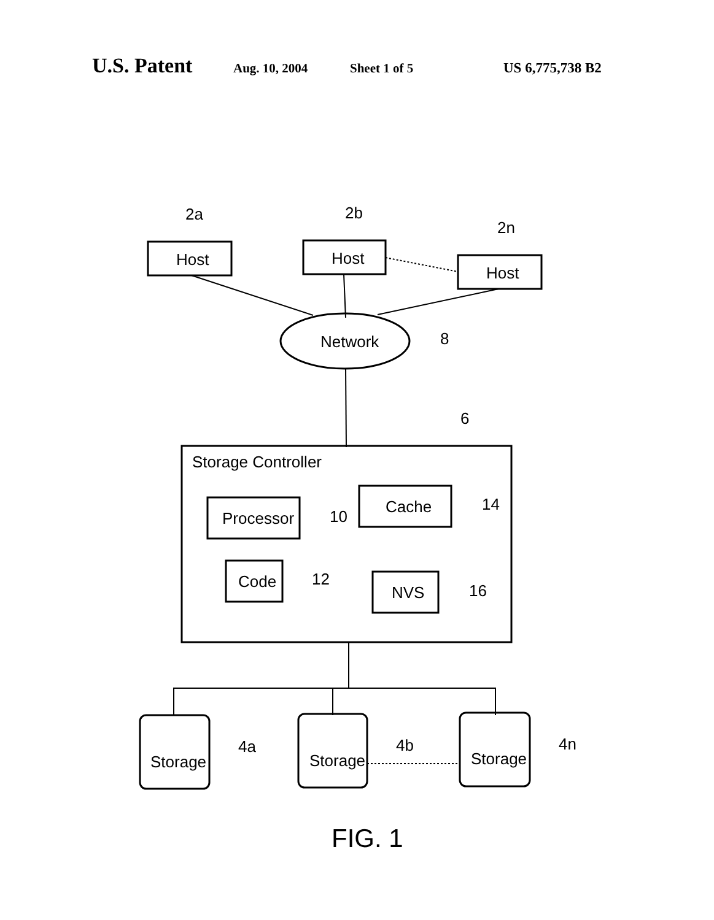U.S. Patent Aug. 10, 2004 Sheet 1 of 5 US 6,775,738 B2
2a
2b
2n
Host
Host
Host
Network
8
6
Storage Controller
Processor
10
Cache
14
Code
12
NVS
16
Storage
4a
Storage
4b
Storage
4n
FIG. 1